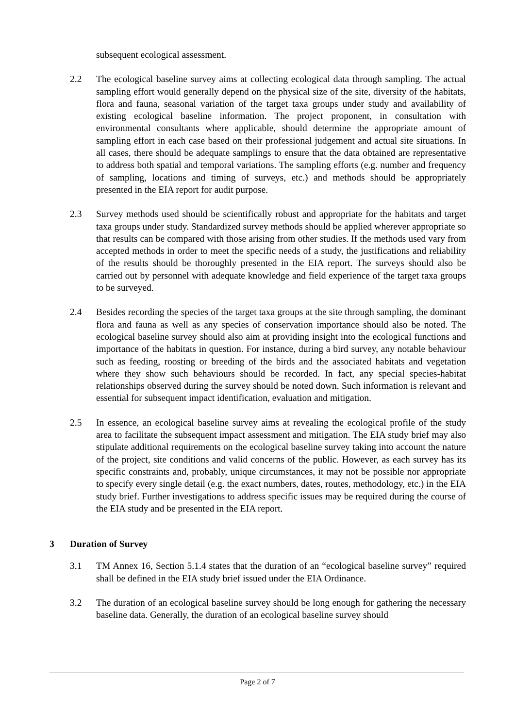subsequent ecological assessment.
2.2 The ecological baseline survey aims at collecting ecological data through sampling. The actual sampling effort would generally depend on the physical size of the site, diversity of the habitats, flora and fauna, seasonal variation of the target taxa groups under study and availability of existing ecological baseline information. The project proponent, in consultation with environmental consultants where applicable, should determine the appropriate amount of sampling effort in each case based on their professional judgement and actual site situations. In all cases, there should be adequate samplings to ensure that the data obtained are representative to address both spatial and temporal variations. The sampling efforts (e.g. number and frequency of sampling, locations and timing of surveys, etc.) and methods should be appropriately presented in the EIA report for audit purpose.
2.3 Survey methods used should be scientifically robust and appropriate for the habitats and target taxa groups under study. Standardized survey methods should be applied wherever appropriate so that results can be compared with those arising from other studies. If the methods used vary from accepted methods in order to meet the specific needs of a study, the justifications and reliability of the results should be thoroughly presented in the EIA report. The surveys should also be carried out by personnel with adequate knowledge and field experience of the target taxa groups to be surveyed.
2.4 Besides recording the species of the target taxa groups at the site through sampling, the dominant flora and fauna as well as any species of conservation importance should also be noted. The ecological baseline survey should also aim at providing insight into the ecological functions and importance of the habitats in question. For instance, during a bird survey, any notable behaviour such as feeding, roosting or breeding of the birds and the associated habitats and vegetation where they show such behaviours should be recorded. In fact, any special species-habitat relationships observed during the survey should be noted down. Such information is relevant and essential for subsequent impact identification, evaluation and mitigation.
2.5 In essence, an ecological baseline survey aims at revealing the ecological profile of the study area to facilitate the subsequent impact assessment and mitigation. The EIA study brief may also stipulate additional requirements on the ecological baseline survey taking into account the nature of the project, site conditions and valid concerns of the public. However, as each survey has its specific constraints and, probably, unique circumstances, it may not be possible nor appropriate to specify every single detail (e.g. the exact numbers, dates, routes, methodology, etc.) in the EIA study brief. Further investigations to address specific issues may be required during the course of the EIA study and be presented in the EIA report.
3 Duration of Survey
3.1 TM Annex 16, Section 5.1.4 states that the duration of an “ecological baseline survey” required shall be defined in the EIA study brief issued under the EIA Ordinance.
3.2 The duration of an ecological baseline survey should be long enough for gathering the necessary baseline data. Generally, the duration of an ecological baseline survey should
Page 2 of 7